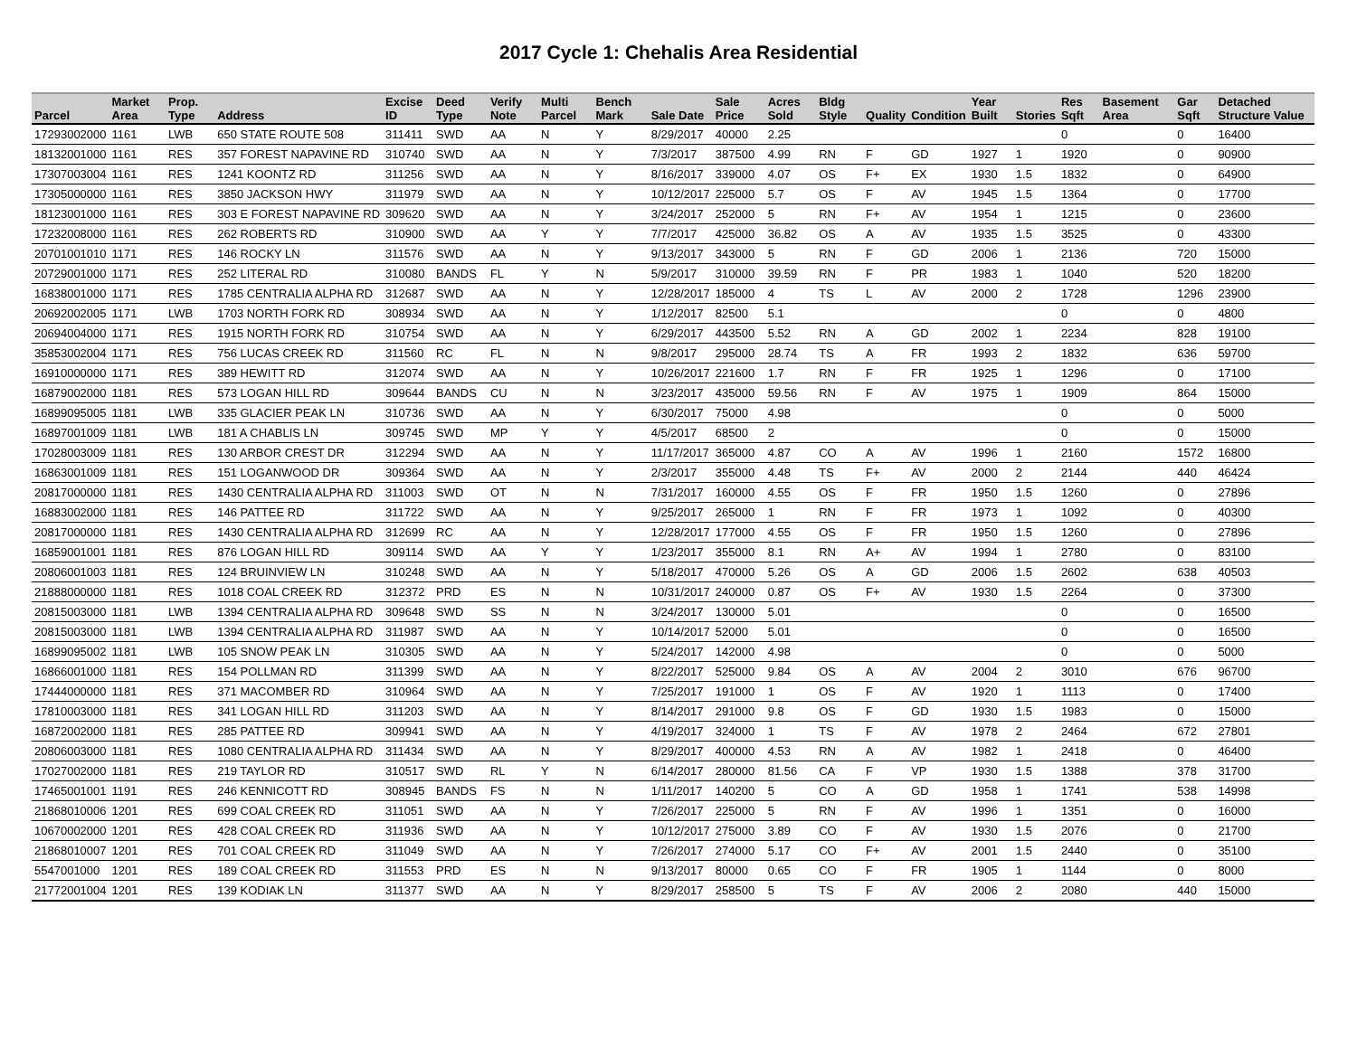2017 Cycle 1: Chehalis Area Residential
| Parcel | Market Area | Prop. Type | Address | Excise ID | Deed Type | Verify Note | Multi Parcel | Bench Mark | Sale Date | Sale Price | Acres Sold | Bldg Style | Quality | Condition | Year Built | Stories | Res Sqft | Basement Area | Gar Sqft | Detached Structure Value |
| --- | --- | --- | --- | --- | --- | --- | --- | --- | --- | --- | --- | --- | --- | --- | --- | --- | --- | --- | --- | --- |
| 17293002000 | 1161 | LWB | 650 STATE ROUTE 508 | 311411 | SWD | AA | N | Y | 8/29/2017 | 40000 | 2.25 | | | | | | 0 | | 0 | 16400 |
| 18132001000 | 1161 | RES | 357 FOREST NAPAVINE RD | 310740 | SWD | AA | N | Y | 7/3/2017 | 387500 | 4.99 | RN | F | GD | 1927 | 1 | 1920 | | 0 | 90900 |
| 17307003004 | 1161 | RES | 1241 KOONTZ RD | 311256 | SWD | AA | N | Y | 8/16/2017 | 339000 | 4.07 | OS | F+ | EX | 1930 | 1.5 | 1832 | | 0 | 64900 |
| 17305000000 | 1161 | RES | 3850 JACKSON HWY | 311979 | SWD | AA | N | Y | 10/12/2017 | 225000 | 5.7 | OS | F | AV | 1945 | 1.5 | 1364 | | 0 | 17700 |
| 18123001000 | 1161 | RES | 303 E FOREST NAPAVINE RD | 309620 | SWD | AA | N | Y | 3/24/2017 | 252000 | 5 | RN | F+ | AV | 1954 | 1 | 1215 | | 0 | 23600 |
| 17232008000 | 1161 | RES | 262 ROBERTS RD | 310900 | SWD | AA | Y | Y | 7/7/2017 | 425000 | 36.82 | OS | A | AV | 1935 | 1.5 | 3525 | | 0 | 43300 |
| 20701001010 | 1171 | RES | 146 ROCKY LN | 311576 | SWD | AA | N | Y | 9/13/2017 | 343000 | 5 | RN | F | GD | 2006 | 1 | 2136 | | 720 | 15000 |
| 20729001000 | 1171 | RES | 252 LITERAL RD | 310080 | BANDS | FL | Y | N | 5/9/2017 | 310000 | 39.59 | RN | F | PR | 1983 | 1 | 1040 | | 520 | 18200 |
| 16838001000 | 1171 | RES | 1785 CENTRALIA ALPHA RD | 312687 | SWD | AA | N | Y | 12/28/2017 | 185000 | 4 | TS | L | AV | 2000 | 2 | 1728 | | 1296 | 23900 |
| 20692002005 | 1171 | LWB | 1703 NORTH FORK RD | 308934 | SWD | AA | N | Y | 1/12/2017 | 82500 | 5.1 | | | | | | 0 | | 0 | 4800 |
| 20694004000 | 1171 | RES | 1915 NORTH FORK RD | 310754 | SWD | AA | N | Y | 6/29/2017 | 443500 | 5.52 | RN | A | GD | 2002 | 1 | 2234 | | 828 | 19100 |
| 35853002004 | 1171 | RES | 756 LUCAS CREEK RD | 311560 | RC | FL | N | N | 9/8/2017 | 295000 | 28.74 | TS | A | FR | 1993 | 2 | 1832 | | 636 | 59700 |
| 16910000000 | 1171 | RES | 389 HEWITT RD | 312074 | SWD | AA | N | Y | 10/26/2017 | 221600 | 1.7 | RN | F | FR | 1925 | 1 | 1296 | | 0 | 17100 |
| 16879002000 | 1181 | RES | 573 LOGAN HILL RD | 309644 | BANDS | CU | N | N | 3/23/2017 | 435000 | 59.56 | RN | F | AV | 1975 | 1 | 1909 | | 864 | 15000 |
| 16899095005 | 1181 | LWB | 335 GLACIER PEAK LN | 310736 | SWD | AA | N | Y | 6/30/2017 | 75000 | 4.98 | | | | | | 0 | | 0 | 5000 |
| 16897001009 | 1181 | LWB | 181 A CHABLIS LN | 309745 | SWD | MP | Y | Y | 4/5/2017 | 68500 | 2 | | | | | | 0 | | 0 | 15000 |
| 17028003009 | 1181 | RES | 130 ARBOR CREST DR | 312294 | SWD | AA | N | Y | 11/17/2017 | 365000 | 4.87 | CO | A | AV | 1996 | 1 | 2160 | | 1572 | 16800 |
| 16863001009 | 1181 | RES | 151 LOGANWOOD DR | 309364 | SWD | AA | N | Y | 2/3/2017 | 355000 | 4.48 | TS | F+ | AV | 2000 | 2 | 2144 | | 440 | 46424 |
| 20817000000 | 1181 | RES | 1430 CENTRALIA ALPHA RD | 311003 | SWD | OT | N | N | 7/31/2017 | 160000 | 4.55 | OS | F | FR | 1950 | 1.5 | 1260 | | 0 | 27896 |
| 16883002000 | 1181 | RES | 146 PATTEE RD | 311722 | SWD | AA | N | Y | 9/25/2017 | 265000 | 1 | RN | F | FR | 1973 | 1 | 1092 | | 0 | 40300 |
| 20817000000 | 1181 | RES | 1430 CENTRALIA ALPHA RD | 312699 | RC | AA | N | Y | 12/28/2017 | 177000 | 4.55 | OS | F | FR | 1950 | 1.5 | 1260 | | 0 | 27896 |
| 16859001001 | 1181 | RES | 876 LOGAN HILL RD | 309114 | SWD | AA | Y | Y | 1/23/2017 | 355000 | 8.1 | RN | A+ | AV | 1994 | 1 | 2780 | | 0 | 83100 |
| 20806001003 | 1181 | RES | 124 BRUINVIEW LN | 310248 | SWD | AA | N | Y | 5/18/2017 | 470000 | 5.26 | OS | A | GD | 2006 | 1.5 | 2602 | | 638 | 40503 |
| 21888000000 | 1181 | RES | 1018 COAL CREEK RD | 312372 | PRD | ES | N | N | 10/31/2017 | 240000 | 0.87 | OS | F+ | AV | 1930 | 1.5 | 2264 | | 0 | 37300 |
| 20815003000 | 1181 | LWB | 1394 CENTRALIA ALPHA RD | 309648 | SWD | SS | N | N | 3/24/2017 | 130000 | 5.01 | | | | | | 0 | | 0 | 16500 |
| 20815003000 | 1181 | LWB | 1394 CENTRALIA ALPHA RD | 311987 | SWD | AA | N | Y | 10/14/2017 | 52000 | 5.01 | | | | | | 0 | | 0 | 16500 |
| 16899095002 | 1181 | LWB | 105 SNOW PEAK LN | 310305 | SWD | AA | N | Y | 5/24/2017 | 142000 | 4.98 | | | | | | 0 | | 0 | 5000 |
| 16866001000 | 1181 | RES | 154 POLLMAN RD | 311399 | SWD | AA | N | Y | 8/22/2017 | 525000 | 9.84 | OS | A | AV | 2004 | 2 | 3010 | | 676 | 96700 |
| 17444000000 | 1181 | RES | 371 MACOMBER RD | 310964 | SWD | AA | N | Y | 7/25/2017 | 191000 | 1 | OS | F | AV | 1920 | 1 | 1113 | | 0 | 17400 |
| 17810003000 | 1181 | RES | 341 LOGAN HILL RD | 311203 | SWD | AA | N | Y | 8/14/2017 | 291000 | 9.8 | OS | F | GD | 1930 | 1.5 | 1983 | | 0 | 15000 |
| 16872002000 | 1181 | RES | 285 PATTEE RD | 309941 | SWD | AA | N | Y | 4/19/2017 | 324000 | 1 | TS | F | AV | 1978 | 2 | 2464 | | 672 | 27801 |
| 20806003000 | 1181 | RES | 1080 CENTRALIA ALPHA RD | 311434 | SWD | AA | N | Y | 8/29/2017 | 400000 | 4.53 | RN | A | AV | 1982 | 1 | 2418 | | 0 | 46400 |
| 17027002000 | 1181 | RES | 219 TAYLOR RD | 310517 | SWD | RL | Y | N | 6/14/2017 | 280000 | 81.56 | CA | F | VP | 1930 | 1.5 | 1388 | | 378 | 31700 |
| 17465001001 | 1191 | RES | 246 KENNICOTT RD | 308945 | BANDS | FS | N | N | 1/11/2017 | 140200 | 5 | CO | A | GD | 1958 | 1 | 1741 | | 538 | 14998 |
| 21868010006 | 1201 | RES | 699 COAL CREEK RD | 311051 | SWD | AA | N | Y | 7/26/2017 | 225000 | 5 | RN | F | AV | 1996 | 1 | 1351 | | 0 | 16000 |
| 10670002000 | 1201 | RES | 428 COAL CREEK RD | 311936 | SWD | AA | N | Y | 10/12/2017 | 275000 | 3.89 | CO | F | AV | 1930 | 1.5 | 2076 | | 0 | 21700 |
| 21868010007 | 1201 | RES | 701 COAL CREEK RD | 311049 | SWD | AA | N | Y | 7/26/2017 | 274000 | 5.17 | CO | F+ | AV | 2001 | 1.5 | 2440 | | 0 | 35100 |
| 5547001000 | 1201 | RES | 189 COAL CREEK RD | 311553 | PRD | ES | N | N | 9/13/2017 | 80000 | 0.65 | CO | F | FR | 1905 | 1 | 1144 | | 0 | 8000 |
| 21772001004 | 1201 | RES | 139 KODIAK LN | 311377 | SWD | AA | N | Y | 8/29/2017 | 258500 | 5 | TS | F | AV | 2006 | 2 | 2080 | | 440 | 15000 |